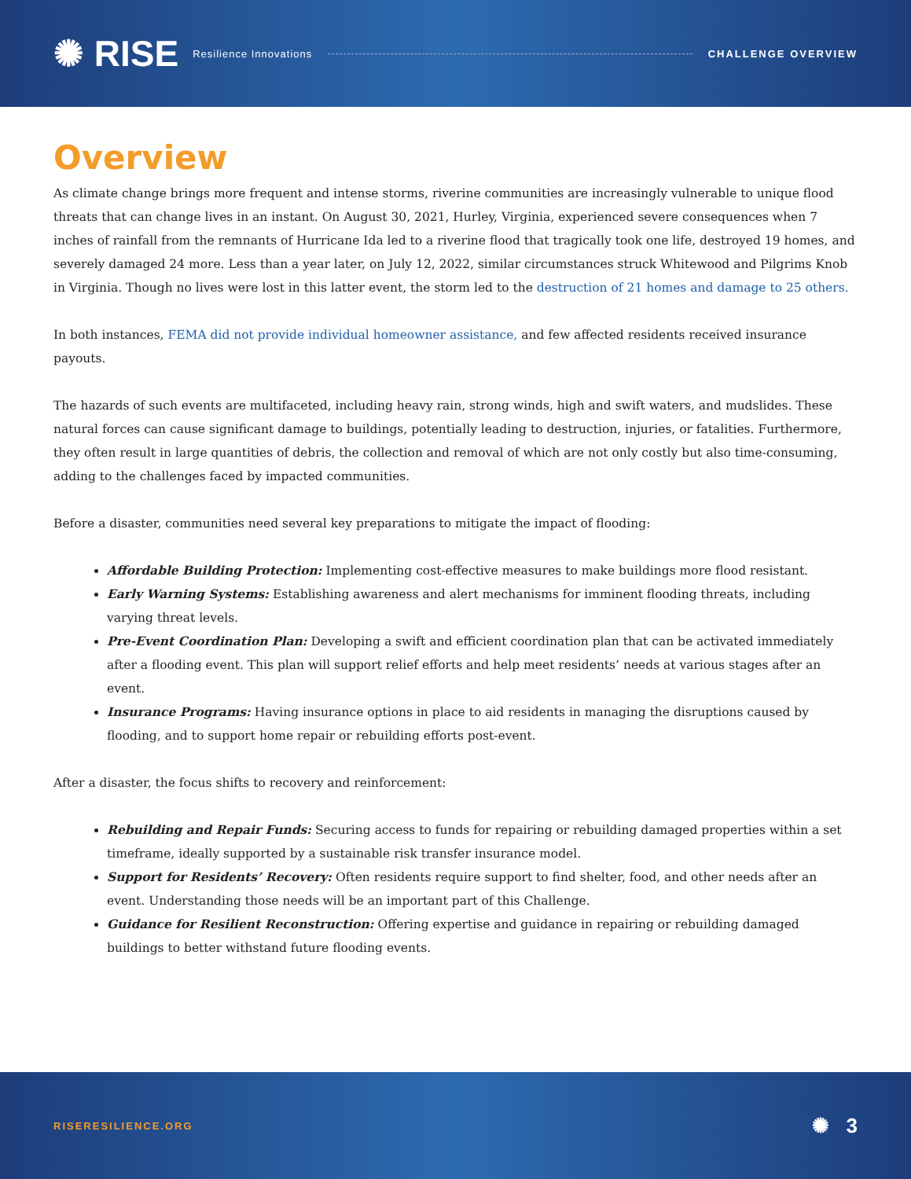✺ RISE Resilience Innovations CHALLENGE OVERVIEW
Overview
As climate change brings more frequent and intense storms, riverine communities are increasingly vulnerable to unique flood threats that can change lives in an instant. On August 30, 2021, Hurley, Virginia, experienced severe consequences when 7 inches of rainfall from the remnants of Hurricane Ida led to a riverine flood that tragically took one life, destroyed 19 homes, and severely damaged 24 more. Less than a year later, on July 12, 2022, similar circumstances struck Whitewood and Pilgrims Knob in Virginia. Though no lives were lost in this latter event, the storm led to the destruction of 21 homes and damage to 25 others.
In both instances, FEMA did not provide individual homeowner assistance, and few affected residents received insurance payouts.
The hazards of such events are multifaceted, including heavy rain, strong winds, high and swift waters, and mudslides. These natural forces can cause significant damage to buildings, potentially leading to destruction, injuries, or fatalities. Furthermore, they often result in large quantities of debris, the collection and removal of which are not only costly but also time-consuming, adding to the challenges faced by impacted communities.
Before a disaster, communities need several key preparations to mitigate the impact of flooding:
Affordable Building Protection: Implementing cost-effective measures to make buildings more flood resistant.
Early Warning Systems: Establishing awareness and alert mechanisms for imminent flooding threats, including varying threat levels.
Pre-Event Coordination Plan: Developing a swift and efficient coordination plan that can be activated immediately after a flooding event. This plan will support relief efforts and help meet residents’ needs at various stages after an event.
Insurance Programs: Having insurance options in place to aid residents in managing the disruptions caused by flooding, and to support home repair or rebuilding efforts post-event.
After a disaster, the focus shifts to recovery and reinforcement:
Rebuilding and Repair Funds: Securing access to funds for repairing or rebuilding damaged properties within a set timeframe, ideally supported by a sustainable risk transfer insurance model.
Support for Residents’ Recovery: Often residents require support to find shelter, food, and other needs after an event. Understanding those needs will be an important part of this Challenge.
Guidance for Resilient Reconstruction: Offering expertise and guidance in repairing or rebuilding damaged buildings to better withstand future flooding events.
RISERESILIENCE.ORG ✺ 3